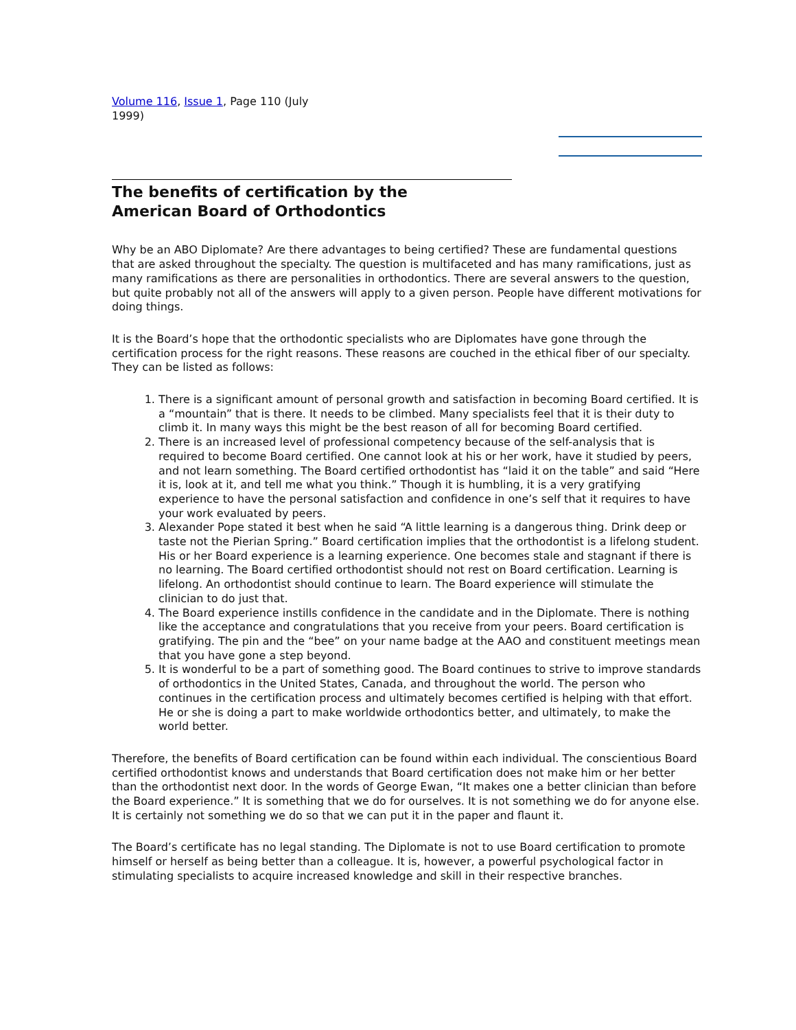Volume 116, Issue 1, Page 110 (July 1999)
The benefits of certification by the
American Board of Orthodontics
Why be an ABO Diplomate? Are there advantages to being certified? These are fundamental questions that are asked throughout the specialty. The question is multifaceted and has many ramifications, just as many ramifications as there are personalities in orthodontics. There are several answers to the question, but quite probably not all of the answers will apply to a given person. People have different motivations for doing things.
It is the Board’s hope that the orthodontic specialists who are Diplomates have gone through the certification process for the right reasons. These reasons are couched in the ethical fiber of our specialty. They can be listed as follows:
1. There is a significant amount of personal growth and satisfaction in becoming Board certified. It is a “mountain” that is there. It needs to be climbed. Many specialists feel that it is their duty to climb it. In many ways this might be the best reason of all for becoming Board certified.
2. There is an increased level of professional competency because of the self-analysis that is required to become Board certified. One cannot look at his or her work, have it studied by peers, and not learn something. The Board certified orthodontist has “laid it on the table” and said “Here it is, look at it, and tell me what you think.” Though it is humbling, it is a very gratifying experience to have the personal satisfaction and confidence in one’s self that it requires to have your work evaluated by peers.
3. Alexander Pope stated it best when he said “A little learning is a dangerous thing. Drink deep or taste not the Pierian Spring.” Board certification implies that the orthodontist is a lifelong student. His or her Board experience is a learning experience. One becomes stale and stagnant if there is no learning. The Board certified orthodontist should not rest on Board certification. Learning is lifelong. An orthodontist should continue to learn. The Board experience will stimulate the clinician to do just that.
4. The Board experience instills confidence in the candidate and in the Diplomate. There is nothing like the acceptance and congratulations that you receive from your peers. Board certification is gratifying. The pin and the “bee” on your name badge at the AAO and constituent meetings mean that you have gone a step beyond.
5. It is wonderful to be a part of something good. The Board continues to strive to improve standards of orthodontics in the United States, Canada, and throughout the world. The person who continues in the certification process and ultimately becomes certified is helping with that effort. He or she is doing a part to make worldwide orthodontics better, and ultimately, to make the world better.
Therefore, the benefits of Board certification can be found within each individual. The conscientious Board certified orthodontist knows and understands that Board certification does not make him or her better than the orthodontist next door. In the words of George Ewan, “It makes one a better clinician than before the Board experience.” It is something that we do for ourselves. It is not something we do for anyone else. It is certainly not something we do so that we can put it in the paper and flaunt it.
The Board’s certificate has no legal standing. The Diplomate is not to use Board certification to promote himself or herself as being better than a colleague. It is, however, a powerful psychological factor in stimulating specialists to acquire increased knowledge and skill in their respective branches.